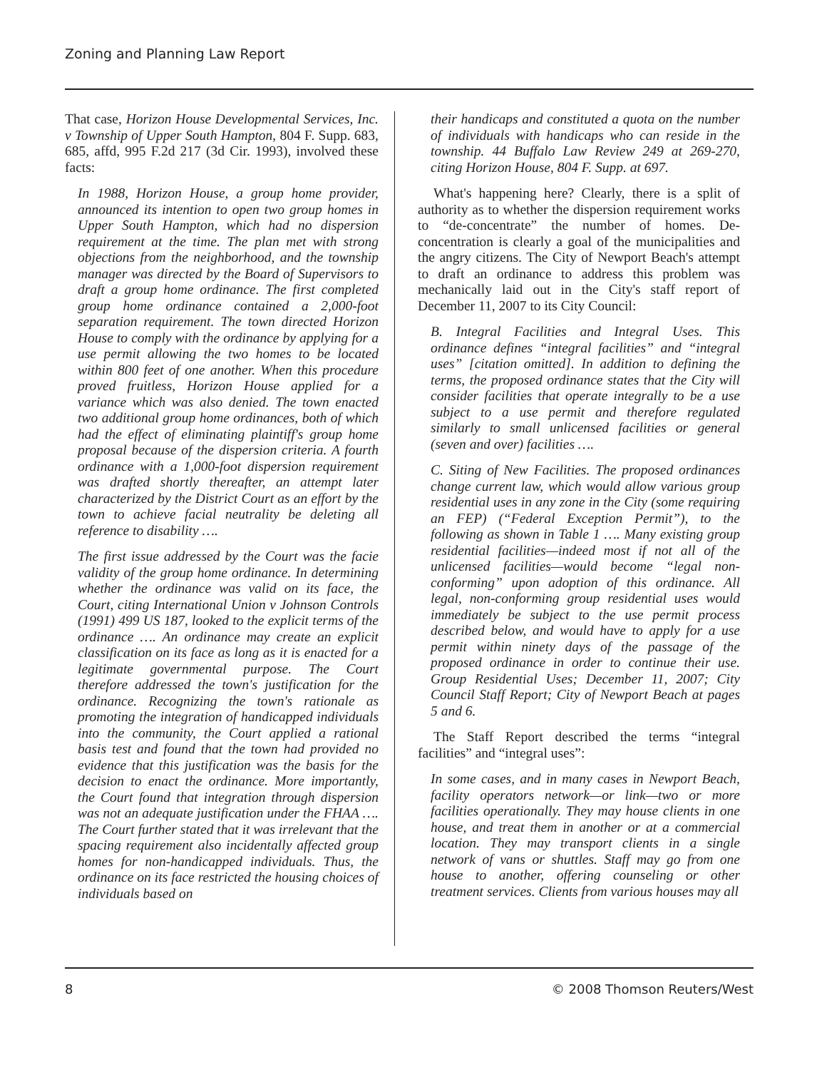Zoning and Planning Law Report
That case, Horizon House Developmental Services, Inc. v Township of Upper South Hampton, 804 F. Supp. 683, 685, affd, 995 F.2d 217 (3d Cir. 1993), involved these facts:
In 1988, Horizon House, a group home provider, announced its intention to open two group homes in Upper South Hampton, which had no dispersion requirement at the time. The plan met with strong objections from the neighborhood, and the township manager was directed by the Board of Supervisors to draft a group home ordinance. The first completed group home ordinance contained a 2,000-foot separation requirement. The town directed Horizon House to comply with the ordinance by applying for a use permit allowing the two homes to be located within 800 feet of one another. When this procedure proved fruitless, Horizon House applied for a variance which was also denied. The town enacted two additional group home ordinances, both of which had the effect of eliminating plaintiff's group home proposal because of the dispersion criteria. A fourth ordinance with a 1,000-foot dispersion requirement was drafted shortly thereafter, an attempt later characterized by the District Court as an effort by the town to achieve facial neutrality be deleting all reference to disability ….
The first issue addressed by the Court was the facie validity of the group home ordinance. In determining whether the ordinance was valid on its face, the Court, citing International Union v Johnson Controls (1991) 499 US 187, looked to the explicit terms of the ordinance …. An ordinance may create an explicit classification on its face as long as it is enacted for a legitimate governmental purpose. The Court therefore addressed the town's justification for the ordinance. Recognizing the town's rationale as promoting the integration of handicapped individuals into the community, the Court applied a rational basis test and found that the town had provided no evidence that this justification was the basis for the decision to enact the ordinance. More importantly, the Court found that integration through dispersion was not an adequate justification under the FHAA …. The Court further stated that it was irrelevant that the spacing requirement also incidentally affected group homes for non-handicapped individuals. Thus, the ordinance on its face restricted the housing choices of individuals based on
their handicaps and constituted a quota on the number of individuals with handicaps who can reside in the township. 44 Buffalo Law Review 249 at 269-270, citing Horizon House, 804 F. Supp. at 697.
What's happening here? Clearly, there is a split of authority as to whether the dispersion requirement works to “de-concentrate” the number of homes. De-concentration is clearly a goal of the municipalities and the angry citizens. The City of Newport Beach's attempt to draft an ordinance to address this problem was mechanically laid out in the City's staff report of December 11, 2007 to its City Council:
B. Integral Facilities and Integral Uses. This ordinance defines “integral facilities” and “integral uses” [citation omitted]. In addition to defining the terms, the proposed ordinance states that the City will consider facilities that operate integrally to be a use subject to a use permit and therefore regulated similarly to small unlicensed facilities or general (seven and over) facilities ….
C. Siting of New Facilities. The proposed ordinances change current law, which would allow various group residential uses in any zone in the City (some requiring an FEP) (“Federal Exception Permit”), to the following as shown in Table 1 …. Many existing group residential facilities—indeed most if not all of the unlicensed facilities—would become “legal non-conforming” upon adoption of this ordinance. All legal, non-conforming group residential uses would immediately be subject to the use permit process described below, and would have to apply for a use permit within ninety days of the passage of the proposed ordinance in order to continue their use. Group Residential Uses; December 11, 2007; City Council Staff Report; City of Newport Beach at pages 5 and 6.
The Staff Report described the terms “integral facilities” and “integral uses”:
In some cases, and in many cases in Newport Beach, facility operators network—or link—two or more facilities operationally. They may house clients in one house, and treat them in another or at a commercial location. They may transport clients in a single network of vans or shuttles. Staff may go from one house to another, offering counseling or other treatment services. Clients from various houses may all
8 © 2008 Thomson Reuters/West